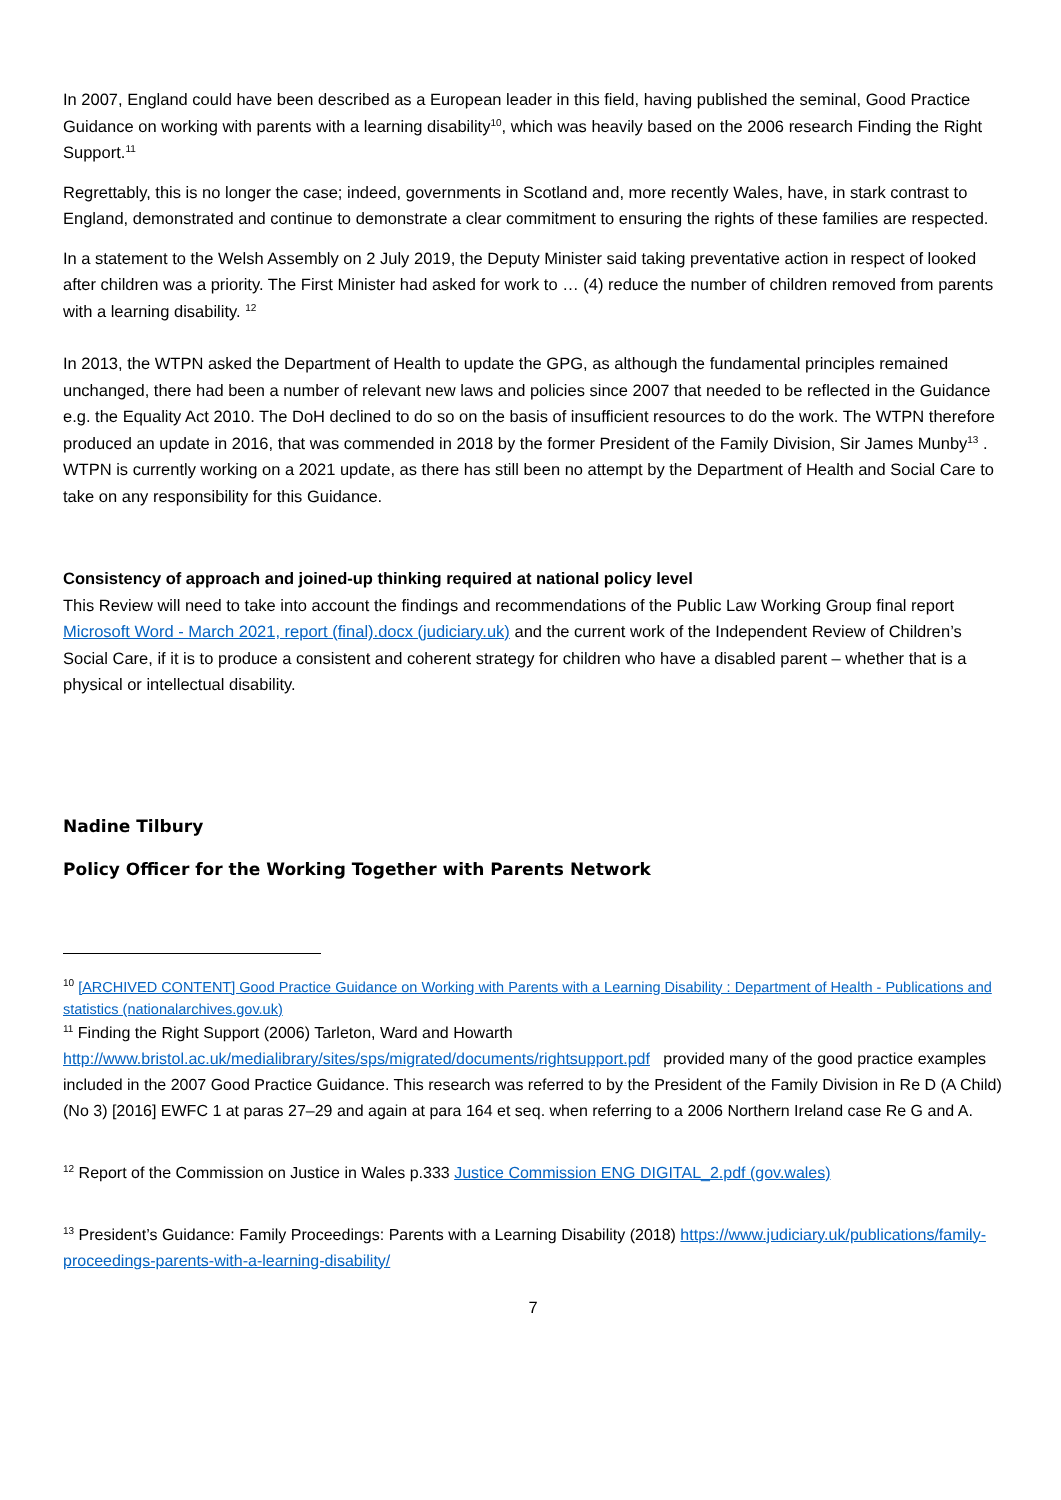In 2007, England could have been described as a European leader in this field, having published the seminal, Good Practice Guidance on working with parents with a learning disability<sup>10</sup>, which was heavily based on the 2006 research Finding the Right Support.<sup>11</sup>
Regrettably, this is no longer the case; indeed, governments in Scotland and, more recently Wales, have, in stark contrast to England, demonstrated and continue to demonstrate a clear commitment to ensuring the rights of these families are respected.
In a statement to the Welsh Assembly on 2 July 2019, the Deputy Minister said taking preventative action in respect of looked after children was a priority. The First Minister had asked for work to … (4) reduce the number of children removed from parents with a learning disability. <sup>12</sup>
In 2013, the WTPN asked the Department of Health to update the GPG, as although the fundamental principles remained unchanged, there had been a number of relevant new laws and policies since 2007 that needed to be reflected in the Guidance e.g. the Equality Act 2010. The DoH declined to do so on the basis of insufficient resources to do the work. The WTPN therefore produced an update in 2016, that was commended in 2018 by the former President of the Family Division, Sir James Munby<sup>13</sup> . WTPN is currently working on a 2021 update, as there has still been no attempt by the Department of Health and Social Care to take on any responsibility for this Guidance.
Consistency of approach and joined-up thinking required at national policy level
This Review will need to take into account the findings and recommendations of the Public Law Working Group final report Microsoft Word - March 2021, report (final).docx (judiciary.uk) and the current work of the Independent Review of Children’s Social Care, if it is to produce a consistent and coherent strategy for children who have a disabled parent – whether that is a physical or intellectual disability.
Nadine Tilbury
Policy Officer for the Working Together with Parents Network
<sup>10</sup> [ARCHIVED CONTENT] Good Practice Guidance on Working with Parents with a Learning Disability : Department of Health - Publications and statistics (nationalarchives.gov.uk)
<sup>11</sup> Finding the Right Support (2006) Tarleton, Ward and Howarth http://www.bristol.ac.uk/medialibrary/sites/sps/migrated/documents/rightsupport.pdf provided many of the good practice examples included in the 2007 Good Practice Guidance. This research was referred to by the President of the Family Division in Re D (A Child) (No 3) [2016] EWFC 1 at paras 27–29 and again at para 164 et seq. when referring to a 2006 Northern Ireland case Re G and A.
<sup>12</sup> Report of the Commission on Justice in Wales p.333 Justice Commission ENG DIGITAL_2.pdf (gov.wales)
<sup>13</sup> President’s Guidance: Family Proceedings: Parents with a Learning Disability (2018) https://www.judiciary.uk/publications/family-proceedings-parents-with-a-learning-disability/
7